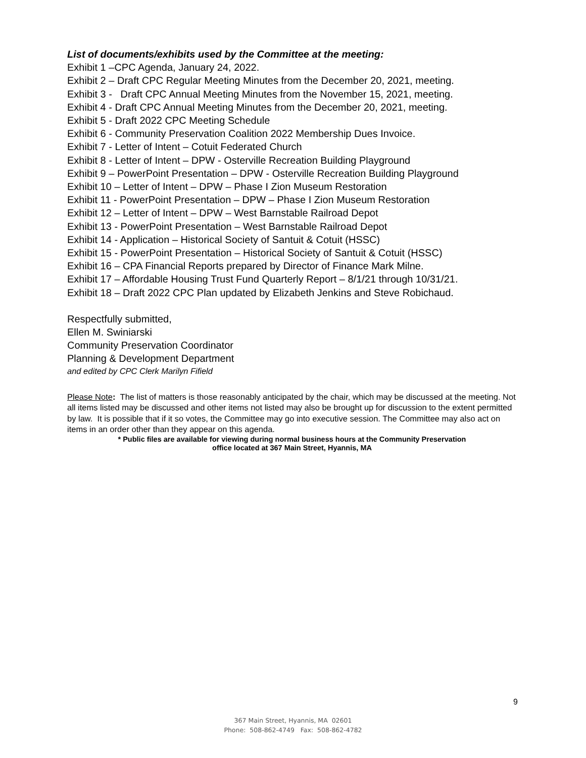List of documents/exhibits used by the Committee at the meeting:
Exhibit 1 –CPC Agenda, January 24, 2022.
Exhibit 2 – Draft CPC Regular Meeting Minutes from the December 20, 2021, meeting.
Exhibit 3 - Draft CPC Annual Meeting Minutes from the November 15, 2021, meeting.
Exhibit 4 - Draft CPC Annual Meeting Minutes from the December 20, 2021, meeting.
Exhibit 5 - Draft 2022 CPC Meeting Schedule
Exhibit 6 - Community Preservation Coalition 2022 Membership Dues Invoice.
Exhibit 7 - Letter of Intent – Cotuit Federated Church
Exhibit 8 - Letter of Intent – DPW - Osterville Recreation Building Playground
Exhibit 9 – PowerPoint Presentation – DPW - Osterville Recreation Building Playground
Exhibit 10 – Letter of Intent – DPW – Phase I Zion Museum Restoration
Exhibit 11 - PowerPoint Presentation – DPW – Phase I Zion Museum Restoration
Exhibit 12 – Letter of Intent – DPW – West Barnstable Railroad Depot
Exhibit 13 - PowerPoint Presentation – West Barnstable Railroad Depot
Exhibit 14 - Application – Historical Society of Santuit & Cotuit (HSSC)
Exhibit 15 - PowerPoint Presentation – Historical Society of Santuit & Cotuit (HSSC)
Exhibit 16 – CPA Financial Reports prepared by Director of Finance Mark Milne.
Exhibit 17 – Affordable Housing Trust Fund Quarterly Report – 8/1/21 through 10/31/21.
Exhibit 18 – Draft 2022 CPC Plan updated by Elizabeth Jenkins and Steve Robichaud.
Respectfully submitted,
Ellen M. Swiniarski
Community Preservation Coordinator
Planning & Development Department
and edited by CPC Clerk Marilyn Fifield
Please Note: The list of matters is those reasonably anticipated by the chair, which may be discussed at the meeting. Not all items listed may be discussed and other items not listed may also be brought up for discussion to the extent permitted by law. It is possible that if it so votes, the Committee may go into executive session. The Committee may also act on items in an order other than they appear on this agenda.
* Public files are available for viewing during normal business hours at the Community Preservation
office located at 367 Main Street, Hyannis, MA
9
367 Main Street, Hyannis, MA 02601
Phone: 508-862-4749 Fax: 508-862-4782